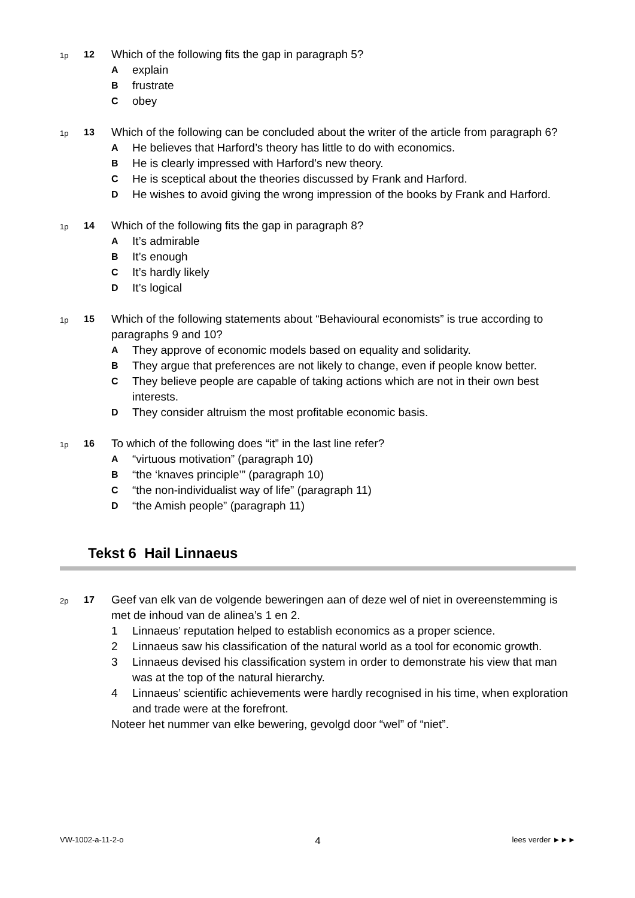1p
12
Which of the following fits the gap in paragraph 5?
A
explain
B
frustrate
C
obey
1p
13
Which of the following can be concluded about the writer of the article from paragraph 6?
A
He believes that Harford’s theory has little to do with economics.
B
He is clearly impressed with Harford’s new theory.
C
He is sceptical about the theories discussed by Frank and Harford.
D
He wishes to avoid giving the wrong impression of the books by Frank and Harford.
1p
14
Which of the following fits the gap in paragraph 8?
A
It’s admirable
B
It’s enough
C
It’s hardly likely
D
It’s logical
1p
15
Which of the following statements about “Behavioural economists” is true according to paragraphs 9 and 10?
A
They approve of economic models based on equality and solidarity.
B
They argue that preferences are not likely to change, even if people know better.
C
They believe people are capable of taking actions which are not in their own best interests.
D
They consider altruism the most profitable economic basis.
1p
16
To which of the following does “it” in the last line refer?
A
“virtuous motivation” (paragraph 10)
B
“the ‘knaves principle’” (paragraph 10)
C
“the non-individualist way of life” (paragraph 11)
D
“the Amish people” (paragraph 11)
Tekst 6 Hail Linnaeus
2p
17
Geef van elk van de volgende beweringen aan of deze wel of niet in overeenstemming is met de inhoud van de alinea’s 1 en 2.
1 Linnaeus’ reputation helped to establish economics as a proper science.
2 Linnaeus saw his classification of the natural world as a tool for economic growth.
3 Linnaeus devised his classification system in order to demonstrate his view that man was at the top of the natural hierarchy.
4 Linnaeus’ scientific achievements were hardly recognised in his time, when exploration and trade were at the forefront.
Noteer het nummer van elke bewering, gevolgd door “wel” of “niet”.
VW-1002-a-11-2-o 4 lees verder ►►►